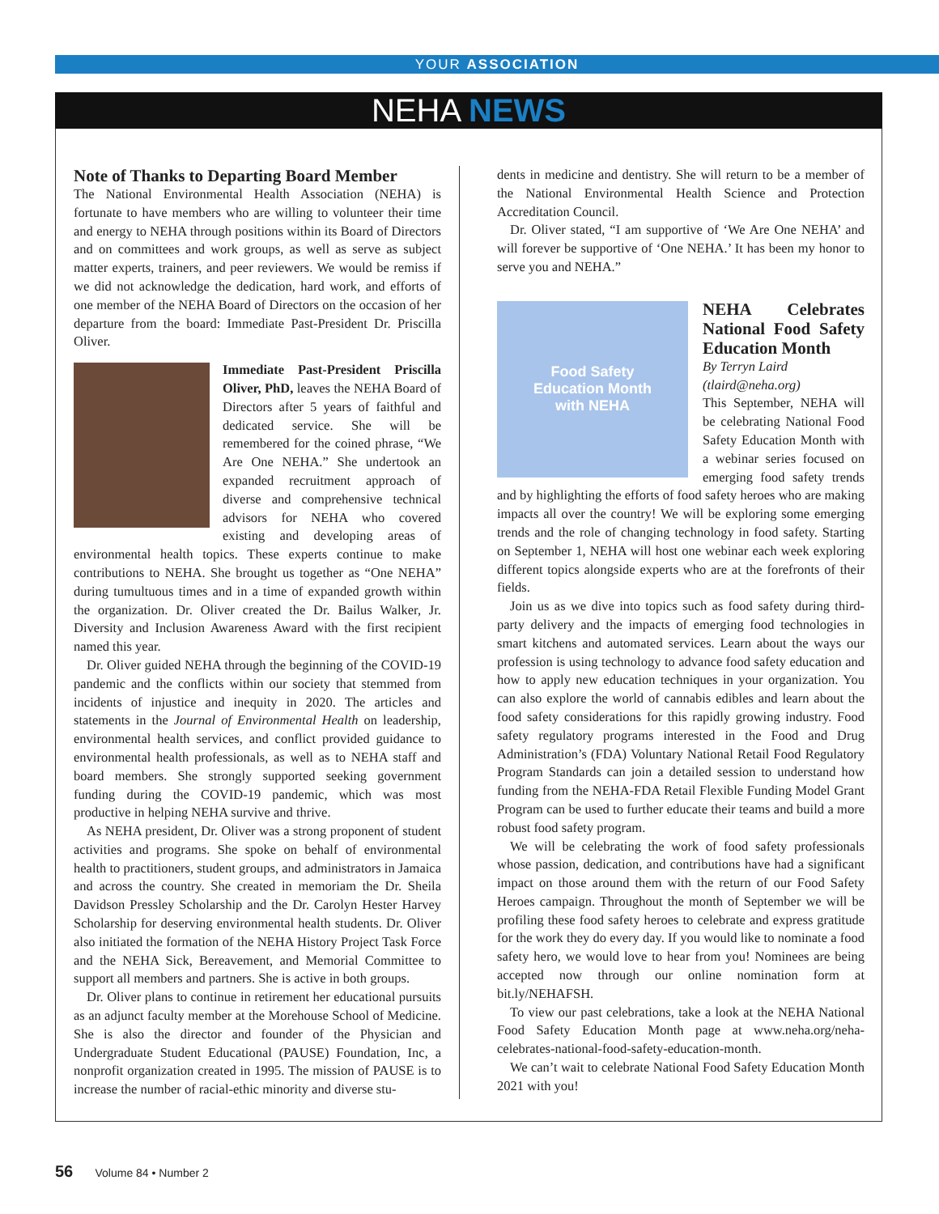YOUR ASSOCIATION
NEHA NEWS
Note of Thanks to Departing Board Member
The National Environmental Health Association (NEHA) is fortunate to have members who are willing to volunteer their time and energy to NEHA through positions within its Board of Directors and on committees and work groups, as well as serve as subject matter experts, trainers, and peer reviewers. We would be remiss if we did not acknowledge the dedication, hard work, and efforts of one member of the NEHA Board of Directors on the occasion of her departure from the board: Immediate Past-President Dr. Priscilla Oliver.
Immediate Past-President Priscilla Oliver, PhD, leaves the NEHA Board of Directors after 5 years of faithful and dedicated service. She will be remembered for the coined phrase, “We Are One NEHA.” She undertook an expanded recruitment approach of diverse and comprehensive technical advisors for NEHA who covered existing and developing areas of environmental health topics. These experts continue to make contributions to NEHA. She brought us together as “One NEHA” during tumultuous times and in a time of expanded growth within the organization. Dr. Oliver created the Dr. Bailus Walker, Jr. Diversity and Inclusion Awareness Award with the first recipient named this year.
Dr. Oliver guided NEHA through the beginning of the COVID-19 pandemic and the conflicts within our society that stemmed from incidents of injustice and inequity in 2020. The articles and statements in the Journal of Environmental Health on leadership, environmental health services, and conflict provided guidance to environmental health professionals, as well as to NEHA staff and board members. She strongly supported seeking government funding during the COVID-19 pandemic, which was most productive in helping NEHA survive and thrive.
As NEHA president, Dr. Oliver was a strong proponent of student activities and programs. She spoke on behalf of environmental health to practitioners, student groups, and administrators in Jamaica and across the country. She created in memoriam the Dr. Sheila Davidson Pressley Scholarship and the Dr. Carolyn Hester Harvey Scholarship for deserving environmental health students. Dr. Oliver also initiated the formation of the NEHA History Project Task Force and the NEHA Sick, Bereavement, and Memorial Committee to support all members and partners. She is active in both groups.
Dr. Oliver plans to continue in retirement her educational pursuits as an adjunct faculty member at the Morehouse School of Medicine. She is also the director and founder of the Physician and Undergraduate Student Educational (PAUSE) Foundation, Inc, a nonprofit organization created in 1995. The mission of PAUSE is to increase the number of racial-ethic minority and diverse stu-
dents in medicine and dentistry. She will return to be a member of the National Environmental Health Science and Protection Accreditation Council.
Dr. Oliver stated, “I am supportive of ‘We Are One NEHA’ and will forever be supportive of ‘One NEHA.’ It has been my honor to serve you and NEHA.”
Food Safety
Education Month
with NEHA
NEHA Celebrates National Food Safety Education Month
By Terryn Laird
(tlaird@neha.org)
This September, NEHA will be celebrating National Food Safety Education Month with a webinar series focused on emerging food safety trends and by highlighting the efforts of food safety heroes who are making impacts all over the country! We will be exploring some emerging trends and the role of changing technology in food safety. Starting on September 1, NEHA will host one webinar each week exploring different topics alongside experts who are at the forefronts of their fields.
Join us as we dive into topics such as food safety during third-party delivery and the impacts of emerging food technologies in smart kitchens and automated services. Learn about the ways our profession is using technology to advance food safety education and how to apply new education techniques in your organization. You can also explore the world of cannabis edibles and learn about the food safety considerations for this rapidly growing industry. Food safety regulatory programs interested in the Food and Drug Administration’s (FDA) Voluntary National Retail Food Regulatory Program Standards can join a detailed session to understand how funding from the NEHA-FDA Retail Flexible Funding Model Grant Program can be used to further educate their teams and build a more robust food safety program.
We will be celebrating the work of food safety professionals whose passion, dedication, and contributions have had a significant impact on those around them with the return of our Food Safety Heroes campaign. Throughout the month of September we will be profiling these food safety heroes to celebrate and express gratitude for the work they do every day. If you would like to nominate a food safety hero, we would love to hear from you! Nominees are being accepted now through our online nomination form at bit.ly/NEHAFSH.
To view our past celebrations, take a look at the NEHA National Food Safety Education Month page at www.neha.org/neha-celebrates-national-food-safety-education-month.
We can’t wait to celebrate National Food Safety Education Month 2021 with you!
56 Volume 84 • Number 2